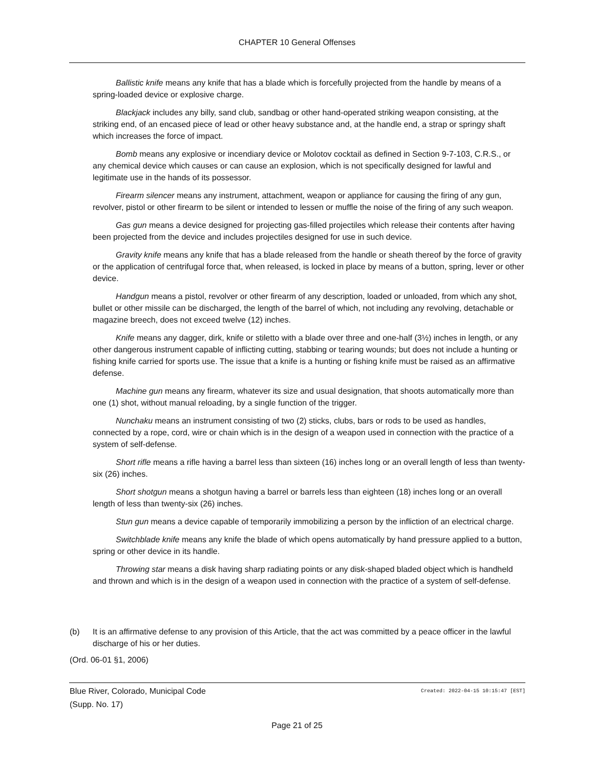CHAPTER 10 General Offenses
Ballistic knife means any knife that has a blade which is forcefully projected from the handle by means of a spring-loaded device or explosive charge.
Blackjack includes any billy, sand club, sandbag or other hand-operated striking weapon consisting, at the striking end, of an encased piece of lead or other heavy substance and, at the handle end, a strap or springy shaft which increases the force of impact.
Bomb means any explosive or incendiary device or Molotov cocktail as defined in Section 9-7-103, C.R.S., or any chemical device which causes or can cause an explosion, which is not specifically designed for lawful and legitimate use in the hands of its possessor.
Firearm silencer means any instrument, attachment, weapon or appliance for causing the firing of any gun, revolver, pistol or other firearm to be silent or intended to lessen or muffle the noise of the firing of any such weapon.
Gas gun means a device designed for projecting gas-filled projectiles which release their contents after having been projected from the device and includes projectiles designed for use in such device.
Gravity knife means any knife that has a blade released from the handle or sheath thereof by the force of gravity or the application of centrifugal force that, when released, is locked in place by means of a button, spring, lever or other device.
Handgun means a pistol, revolver or other firearm of any description, loaded or unloaded, from which any shot, bullet or other missile can be discharged, the length of the barrel of which, not including any revolving, detachable or magazine breech, does not exceed twelve (12) inches.
Knife means any dagger, dirk, knife or stiletto with a blade over three and one-half (3½) inches in length, or any other dangerous instrument capable of inflicting cutting, stabbing or tearing wounds; but does not include a hunting or fishing knife carried for sports use. The issue that a knife is a hunting or fishing knife must be raised as an affirmative defense.
Machine gun means any firearm, whatever its size and usual designation, that shoots automatically more than one (1) shot, without manual reloading, by a single function of the trigger.
Nunchaku means an instrument consisting of two (2) sticks, clubs, bars or rods to be used as handles, connected by a rope, cord, wire or chain which is in the design of a weapon used in connection with the practice of a system of self-defense.
Short rifle means a rifle having a barrel less than sixteen (16) inches long or an overall length of less than twenty-six (26) inches.
Short shotgun means a shotgun having a barrel or barrels less than eighteen (18) inches long or an overall length of less than twenty-six (26) inches.
Stun gun means a device capable of temporarily immobilizing a person by the infliction of an electrical charge.
Switchblade knife means any knife the blade of which opens automatically by hand pressure applied to a button, spring or other device in its handle.
Throwing star means a disk having sharp radiating points or any disk-shaped bladed object which is handheld and thrown and which is in the design of a weapon used in connection with the practice of a system of self-defense.
(b) It is an affirmative defense to any provision of this Article, that the act was committed by a peace officer in the lawful discharge of his or her duties.
(Ord. 06-01 §1, 2006)
Blue River, Colorado, Municipal Code
(Supp. No. 17)
Created: 2022-04-15 10:15:47 [EST]
Page 21 of 25